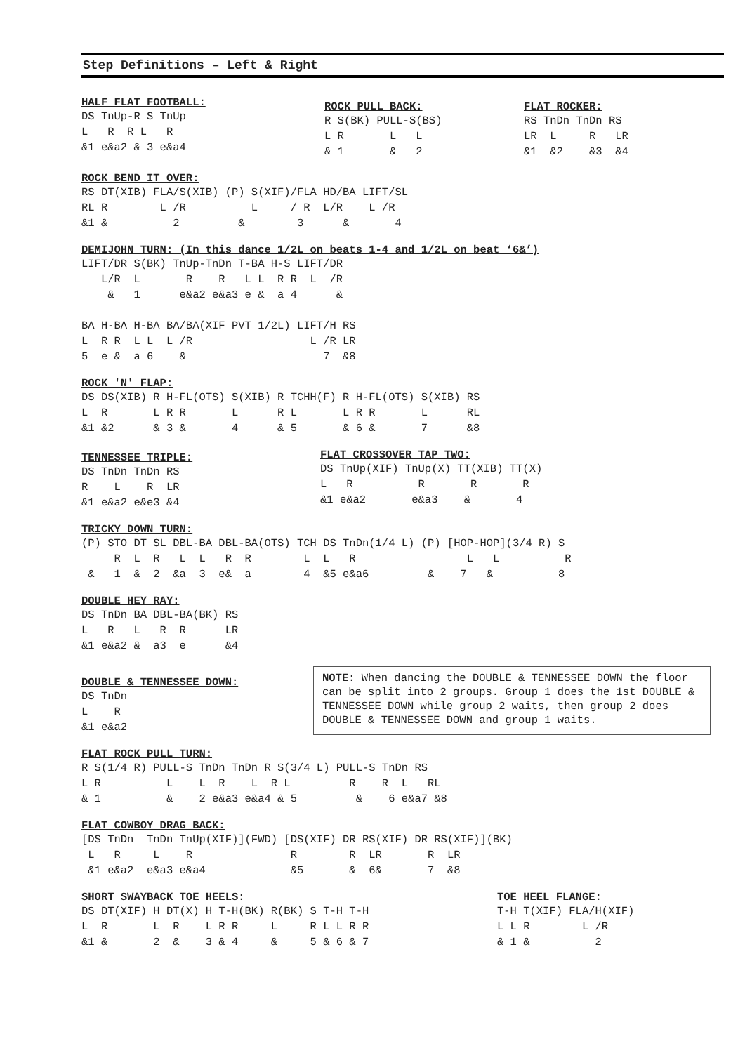Step Definitions – Left & Right
HALF FLAT FOOTBALL:
DS TnUp-R S TnUp
L   R  R L   R
&1 e&a2 & 3 e&a4
ROCK PULL BACK:
R S(BK) PULL-S(BS)
L R       L   L
& 1       &   2
FLAT ROCKER:
RS TnDn TnDn RS
LR  L     R   LR
&1  &2    &3  &4
ROCK BEND IT OVER:
RS DT(XIB) FLA/S(XIB) (P) S(XIF)/FLA HD/BA LIFT/SL
RL R        L /R          L     / R  L/R    L /R
&1 &          2         &        3      &       4
DEMIJOHN TURN: (In this dance 1/2L on beats 1-4 and 1/2L on beat ‘6&’)
LIFT/DR S(BK) TnUp-TnDn T-BA H-S LIFT/DR
   L/R  L       R    R   L L  R R  L  /R
    &   1      e&a2 e&a3 e &  a 4      &

BA H-BA H-BA BA/BA(XIF PVT 1/2L) LIFT/H RS
L  R R  L L  L /R                  L /R LR
5  e &  a 6    &                     7  &8
ROCK 'N' FLAP:
DS DS(XIB) R H-FL(OTS) S(XIB) R TCHH(F) R H-FL(OTS) S(XIB) RS
L  R       L R R       L      R L       L R R       L      RL
&1 &2      & 3 &       4      & 5       & 6 &       7      &8
TENNESSEE TRIPLE:
DS TnDn TnDn RS
R    L    R  LR
&1 e&a2 e&e3 &4
FLAT CROSSOVER TAP TWO:
DS TnUp(XIF) TnUp(X) TT(XIB) TT(X)
L   R          R       R       R
&1 e&a2       e&a3    &       4
TRICKY DOWN TURN:
(P) STO DT SL DBL-BA DBL-BA(OTS) TCH DS TnDn(1/4 L) (P) [HOP-HOP](3/4 R) S
     R  L  R   L  L   R  R        L  L   R                 L   L          R
 &   1  &  2  &a  3  e&  a        4  &5 e&a6         &    7   &          8
DOUBLE HEY RAY:
DS TnDn BA DBL-BA(BK) RS
L   R   L   R  R      LR
&1 e&a2 &  a3  e      &4
DOUBLE & TENNESSEE DOWN:
DS TnDn
L    R
&1 e&a2
NOTE: When dancing the DOUBLE & TENNESSEE DOWN the floor can be split into 2 groups. Group 1 does the 1st DOUBLE & TENNESSEE DOWN while group 2 waits, then group 2 does DOUBLE & TENNESSEE DOWN and group 1 waits.
FLAT ROCK PULL TURN:
R S(1/4 R) PULL-S TnDn TnDn R S(3/4 L) PULL-S TnDn RS
L R          L    L  R    L  R L         R    R  L   RL
& 1          &    2 e&a3 e&a4 & 5         &    6 e&a7 &8
FLAT COWBOY DRAG BACK:
[DS TnDn  TnDn TnUp(XIF)](FWD) [DS(XIF) DR RS(XIF) DR RS(XIF)](BK)
 L   R     L    R               R        R  LR       R  LR
 &1 e&a2  e&a3 e&a4             &5       &  6&       7  &8
SHORT SWAYBACK TOE HEELS:
DS DT(XIF) H DT(X) H T-H(BK) R(BK) S T-H T-H
L  R       L  R    L R R     L     R L L R R
&1 &       2  &    3 & 4     &     5 & 6 & 7
TOE HEEL FLANGE:
T-H T(XIF) FLA/H(XIF)
L L R        L /R
& 1 &          2